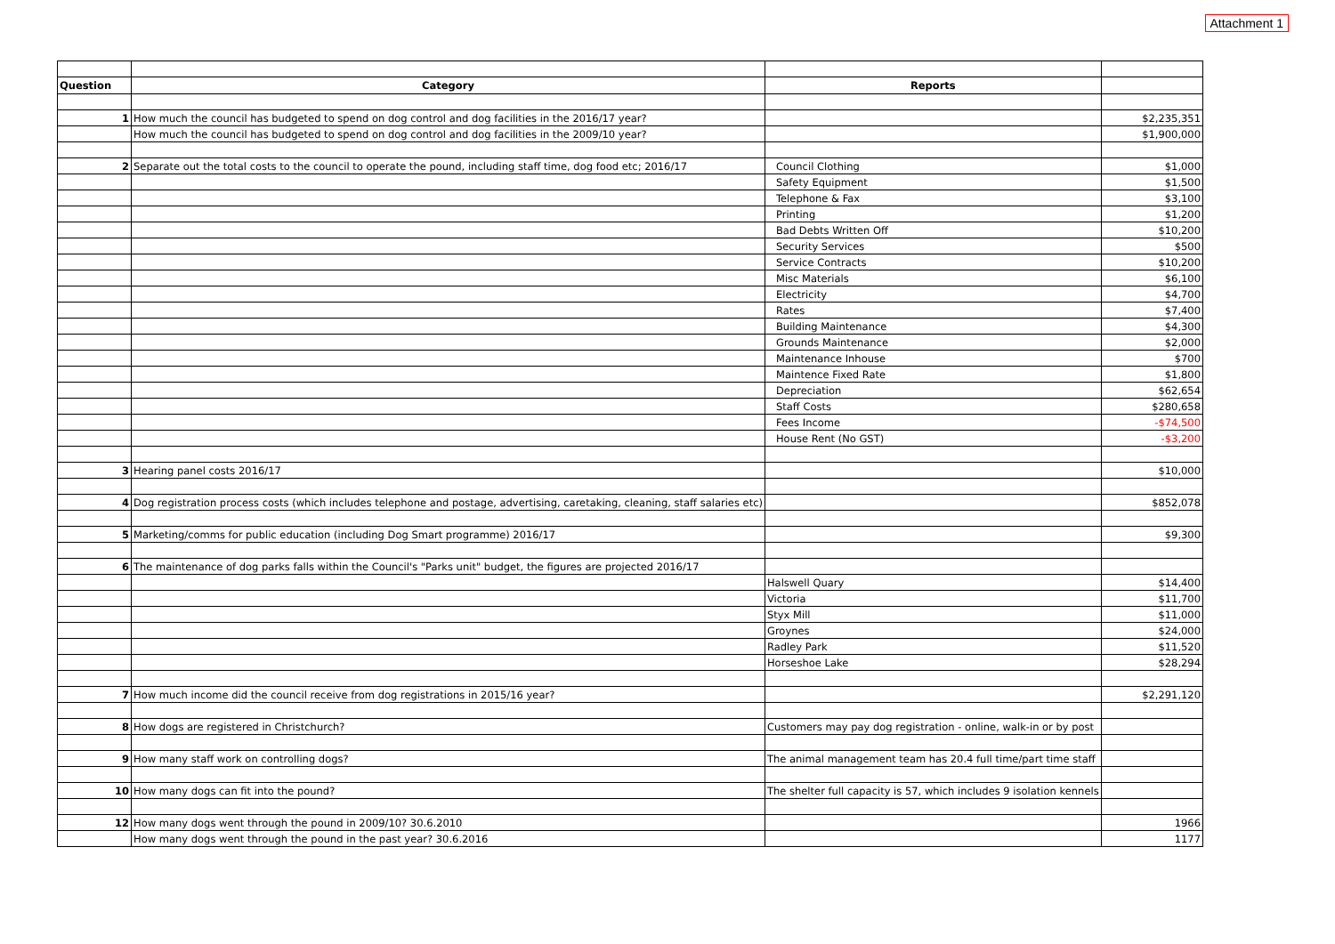Attachment 1
| Question | Category | Reports | |
| --- | --- | --- | --- |
| 1 | How much the council has budgeted to spend on dog control and dog facilities in the 2016/17 year? | | $2,235,351 |
| | How much the council has budgeted to spend on dog control and dog facilities in the 2009/10 year? | | $1,900,000 |
| 2 | Separate out the total costs to the council to operate the pound, including staff time, dog food etc; 2016/17 | Council Clothing | $1,000 |
| | | Safety Equipment | $1,500 |
| | | Telephone & Fax | $3,100 |
| | | Printing | $1,200 |
| | | Bad Debts Written Off | $10,200 |
| | | Security Services | $500 |
| | | Service Contracts | $10,200 |
| | | Misc Materials | $6,100 |
| | | Electricity | $4,700 |
| | | Rates | $7,400 |
| | | Building Maintenance | $4,300 |
| | | Grounds Maintenance | $2,000 |
| | | Maintenance Inhouse | $700 |
| | | Maintence Fixed Rate | $1,800 |
| | | Depreciation | $62,654 |
| | | Staff Costs | $280,658 |
| | | Fees Income | -$74,500 |
| | | House Rent (No GST) | -$3,200 |
| 3 | Hearing panel costs 2016/17 | | $10,000 |
| 4 | Dog registration process costs (which includes telephone and postage, advertising, caretaking, cleaning, staff salaries etc) | | $852,078 |
| 5 | Marketing/comms for public education (including Dog Smart programme) 2016/17 | | $9,300 |
| 6 | The maintenance of dog parks falls within the Council's "Parks unit" budget, the figures are projected 2016/17 | | |
| | | Halswell Quary | $14,400 |
| | | Victoria | $11,700 |
| | | Styx Mill | $11,000 |
| | | Groynes | $24,000 |
| | | Radley Park | $11,520 |
| | | Horseshoe Lake | $28,294 |
| 7 | How much income did the council receive from dog registrations in 2015/16 year? | | $2,291,120 |
| 8 | How dogs are registered in Christchurch? | Customers may pay dog registration - online, walk-in or by post | |
| 9 | How many staff work on controlling dogs? | The animal management team has 20.4 full time/part time staff | |
| 10 | How many dogs can fit into the pound? | The shelter full capacity is 57, which includes 9 isolation kennels | |
| 12 | How many dogs went through the pound in 2009/10? 30.6.2010 | | 1966 |
| | How many dogs went through the pound in the past year? 30.6.2016 | | 1177 |